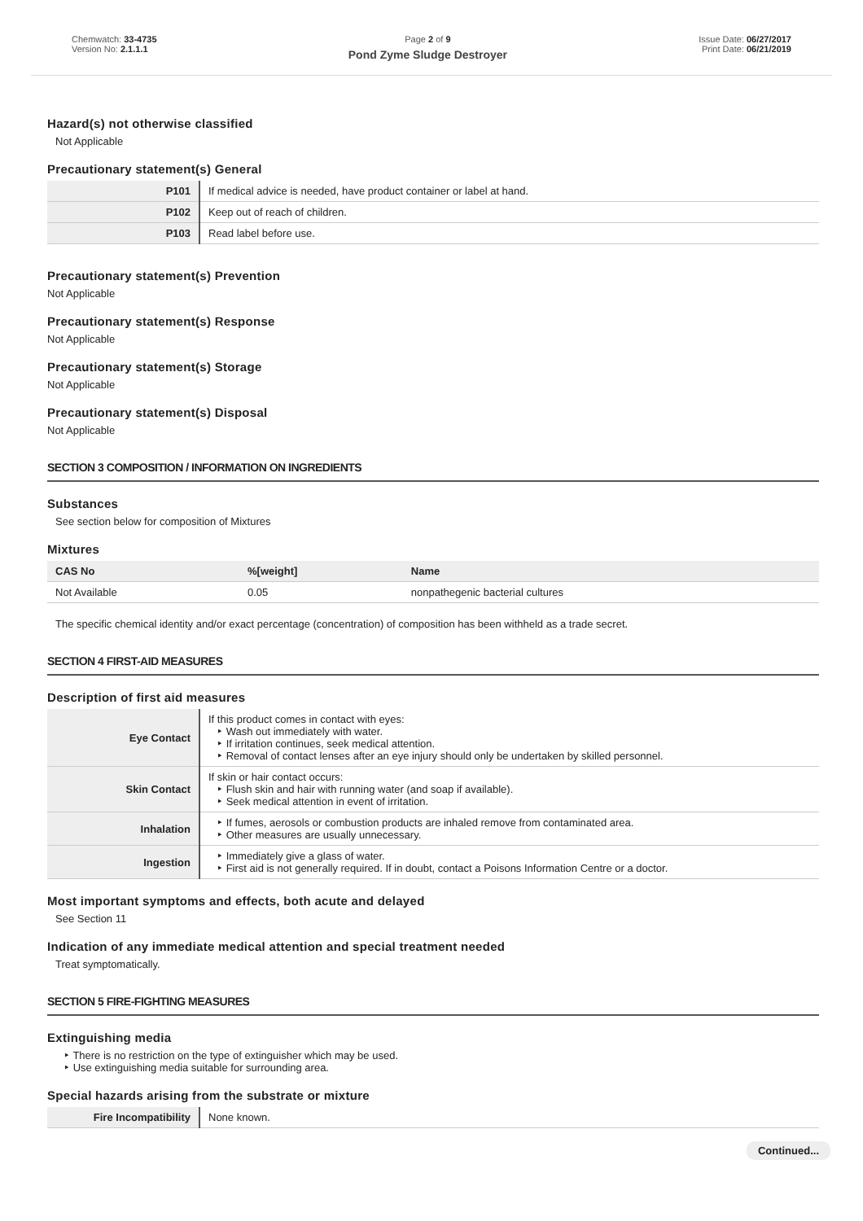Chemwatch: 33-4735
Version No: 2.1.1.1
Page 2 of 9
Pond Zyme Sludge Destroyer
Issue Date: 06/27/2017
Print Date: 06/21/2019
Hazard(s) not otherwise classified
Not Applicable
Precautionary statement(s) General
| P101 | If medical advice is needed, have product container or label at hand. |
| P102 | Keep out of reach of children. |
| P103 | Read label before use. |
Precautionary statement(s) Prevention
Not Applicable
Precautionary statement(s) Response
Not Applicable
Precautionary statement(s) Storage
Not Applicable
Precautionary statement(s) Disposal
Not Applicable
SECTION 3 COMPOSITION / INFORMATION ON INGREDIENTS
Substances
See section below for composition of Mixtures
Mixtures
| CAS No | %[weight] | Name |
| --- | --- | --- |
| Not Available | 0.05 | nonpathegenic bacterial cultures |
The specific chemical identity and/or exact percentage (concentration) of composition has been withheld as a trade secret.
SECTION 4 FIRST-AID MEASURES
Description of first aid measures
| Eye Contact | If this product comes in contact with eyes: Wash out immediately with water. If irritation continues, seek medical attention. Removal of contact lenses after an eye injury should only be undertaken by skilled personnel. |
| Skin Contact | If skin or hair contact occurs: Flush skin and hair with running water (and soap if available). Seek medical attention in event of irritation. |
| Inhalation | If fumes, aerosols or combustion products are inhaled remove from contaminated area. Other measures are usually unnecessary. |
| Ingestion | Immediately give a glass of water. First aid is not generally required. If in doubt, contact a Poisons Information Centre or a doctor. |
Most important symptoms and effects, both acute and delayed
See Section 11
Indication of any immediate medical attention and special treatment needed
Treat symptomatically.
SECTION 5 FIRE-FIGHTING MEASURES
Extinguishing media
There is no restriction on the type of extinguisher which may be used.
Use extinguishing media suitable for surrounding area.
Special hazards arising from the substrate or mixture
| Fire Incompatibility | None known. |
Continued...